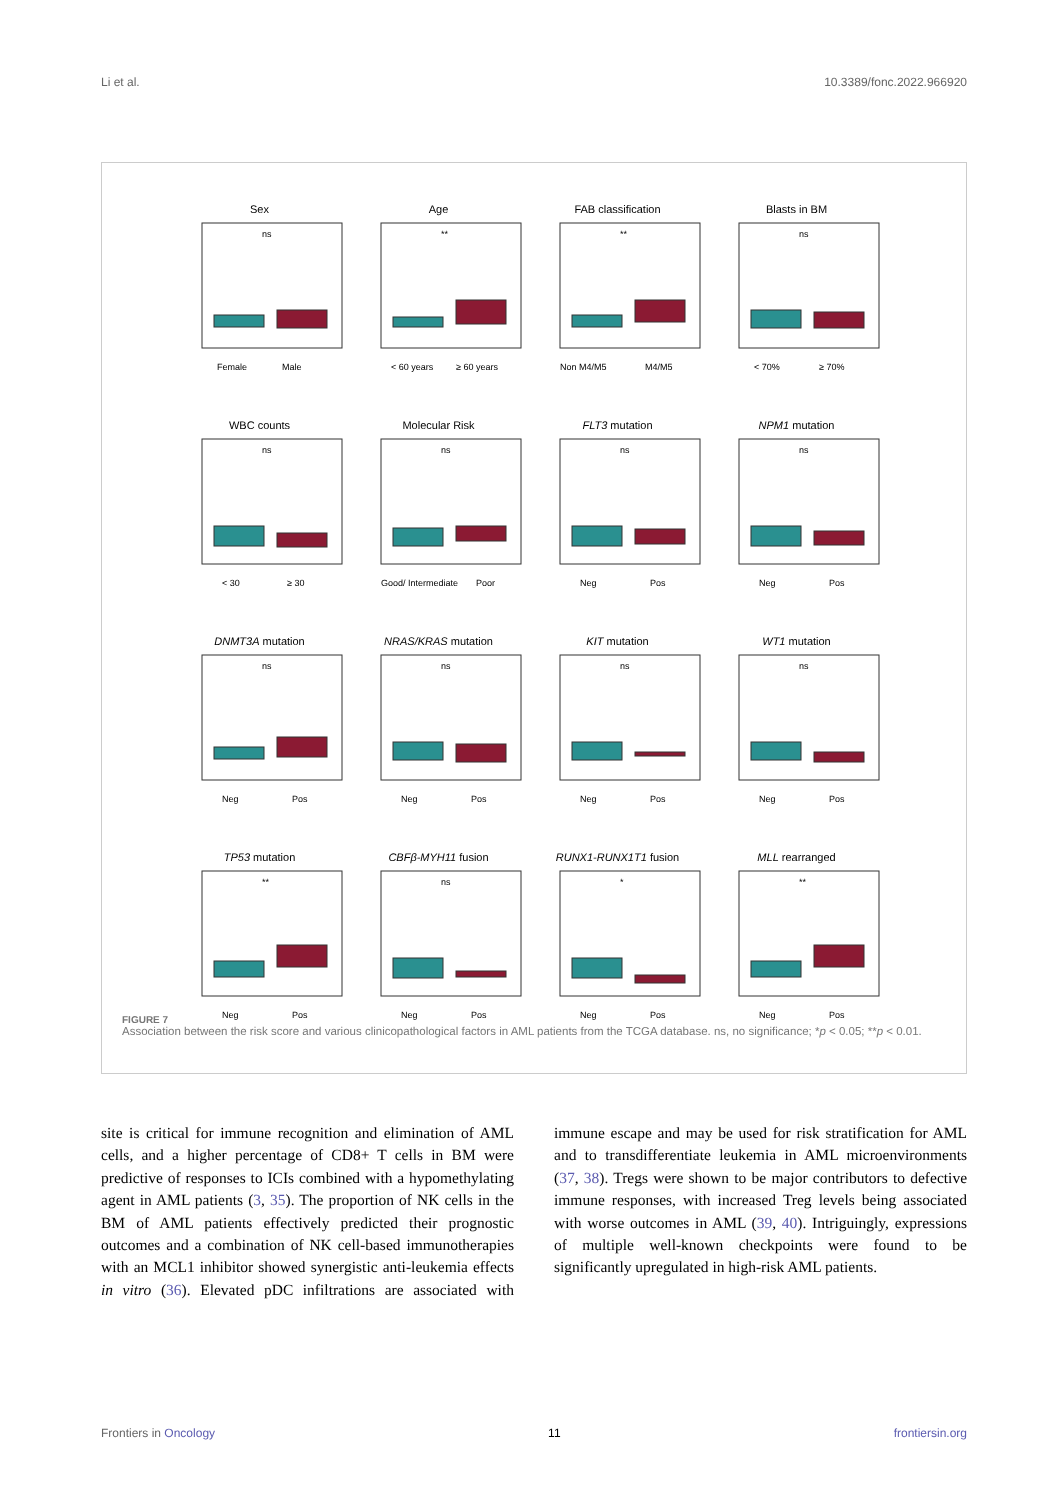Li et al. 10.3389/fonc.2022.966920
Sex
ns
Female
Male
Age
**
< 60 years
≥ 60 years
FAB classification
**
Non M4/M5
M4/M5
Blasts in BM
ns
< 70%
≥ 70%
WBC counts
ns
< 30
≥ 30
Molecular Risk
ns
Good/ Intermediate
Poor
FLT3 mutation
ns
Neg
Pos
NPM1 mutation
ns
Neg
Pos
DNMT3A mutation
ns
Neg
Pos
NRAS/KRAS mutation
ns
Neg
Pos
KIT mutation
ns
Neg
Pos
WT1 mutation
ns
Neg
Pos
TP53 mutation
**
Neg
Pos
CBFβ-MYH11 fusion
ns
Neg
Pos
RUNX1-RUNX1T1 fusion
*
Neg
Pos
MLL rearranged
**
Neg
Pos
FIGURE 7
Association between the risk score and various clinicopathological factors in AML patients from the TCGA database. ns, no significance; *p < 0.05; **p < 0.01.
site is critical for immune recognition and elimination of AML cells, and a higher percentage of CD8+ T cells in BM were predictive of responses to ICIs combined with a hypomethylating agent in AML patients (3, 35). The proportion of NK cells in the BM of AML patients effectively predicted their prognostic outcomes and a combination of NK cell-based immunotherapies with an MCL1 inhibitor showed synergistic anti-leukemia effects in vitro (36). Elevated pDC infiltrations are associated with immune escape and may be used for risk stratification for AML and to transdifferentiate leukemia in AML microenvironments (37, 38). Tregs were shown to be major contributors to defective immune responses, with increased Treg levels being associated with worse outcomes in AML (39, 40). Intriguingly, expressions of multiple well-known checkpoints were found to be significantly upregulated in high-risk AML patients.
Frontiers in Oncology 11 frontiersin.org